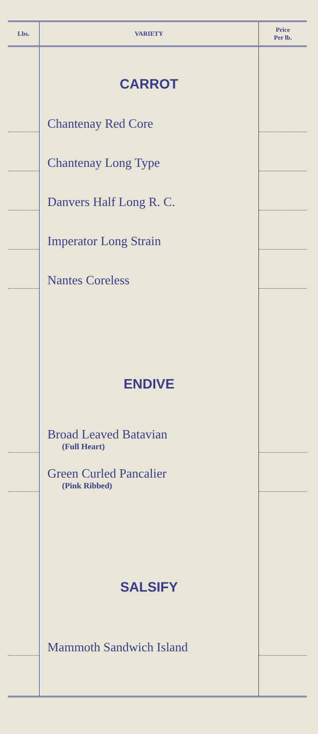| Lbs. | VARIETY | Price Per lb. |
| --- | --- | --- |
| | CARROT | |
| | Chantenay Red Core | |
| | Chantenay Long Type | |
| | Danvers Half Long R. C. | |
| | Imperator Long Strain | |
| | Nantes Coreless | |
| | ENDIVE | |
| | Broad Leaved Batavian (Full Heart) | |
| | Green Curled Pancalier (Pink Ribbed) | |
| | SALSIFY | |
| | Mammoth Sandwich Island | |